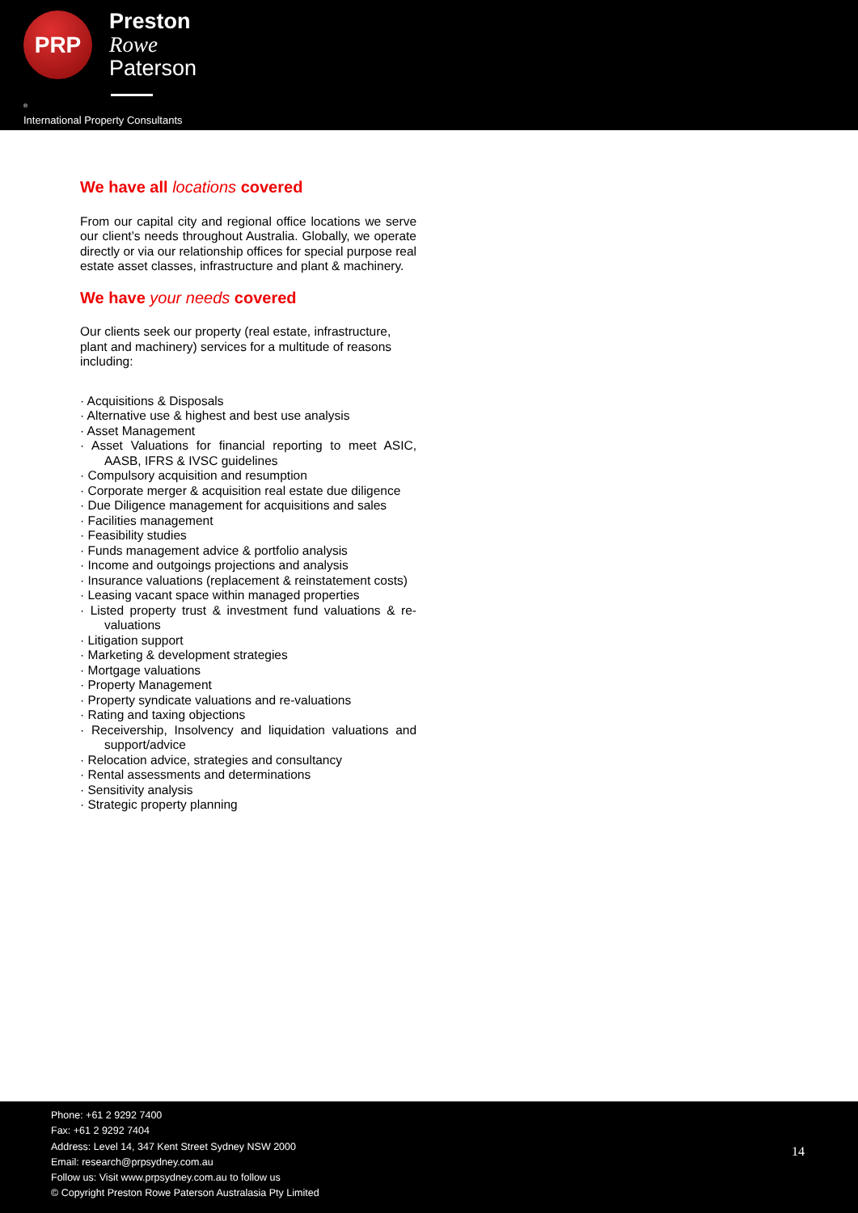PRP
Preston
Rowe
Paterson
<sup>®</sup>
International Property Consultants
We have all locations covered
From our capital city and regional office locations we serve our client’s needs throughout Australia. Globally, we operate directly or via our relationship offices for special purpose real estate asset classes, infrastructure and plant & machinery.
We have your needs covered
Our clients seek our property (real estate, infrastructure, plant and machinery) services for a multitude of reasons including:
· Acquisitions & Disposals
· Alternative use & highest and best use analysis
· Asset Management
· Asset Valuations for financial reporting to meet ASIC, AASB, IFRS & IVSC guidelines
· Compulsory acquisition and resumption
· Corporate merger & acquisition real estate due diligence
· Due Diligence management for acquisitions and sales
· Facilities management
· Feasibility studies
· Funds management advice & portfolio analysis
· Income and outgoings projections and analysis
· Insurance valuations (replacement & reinstatement costs)
· Leasing vacant space within managed properties
· Listed property trust & investment fund valuations & re-valuations
· Litigation support
· Marketing & development strategies
· Mortgage valuations
· Property Management
· Property syndicate valuations and re-valuations
· Rating and taxing objections
· Receivership, Insolvency and liquidation valuations and support/advice
· Relocation advice, strategies and consultancy
· Rental assessments and determinations
· Sensitivity analysis
· Strategic property planning
Phone: +61 2 9292 7400
Fax: +61 2 9292 7404
Address: Level 14, 347 Kent Street Sydney NSW 2000
Email: research@prpsydney.com.au
Follow us: Visit www.prpsydney.com.au to follow us
© Copyright Preston Rowe Paterson Australasia Pty Limited
14